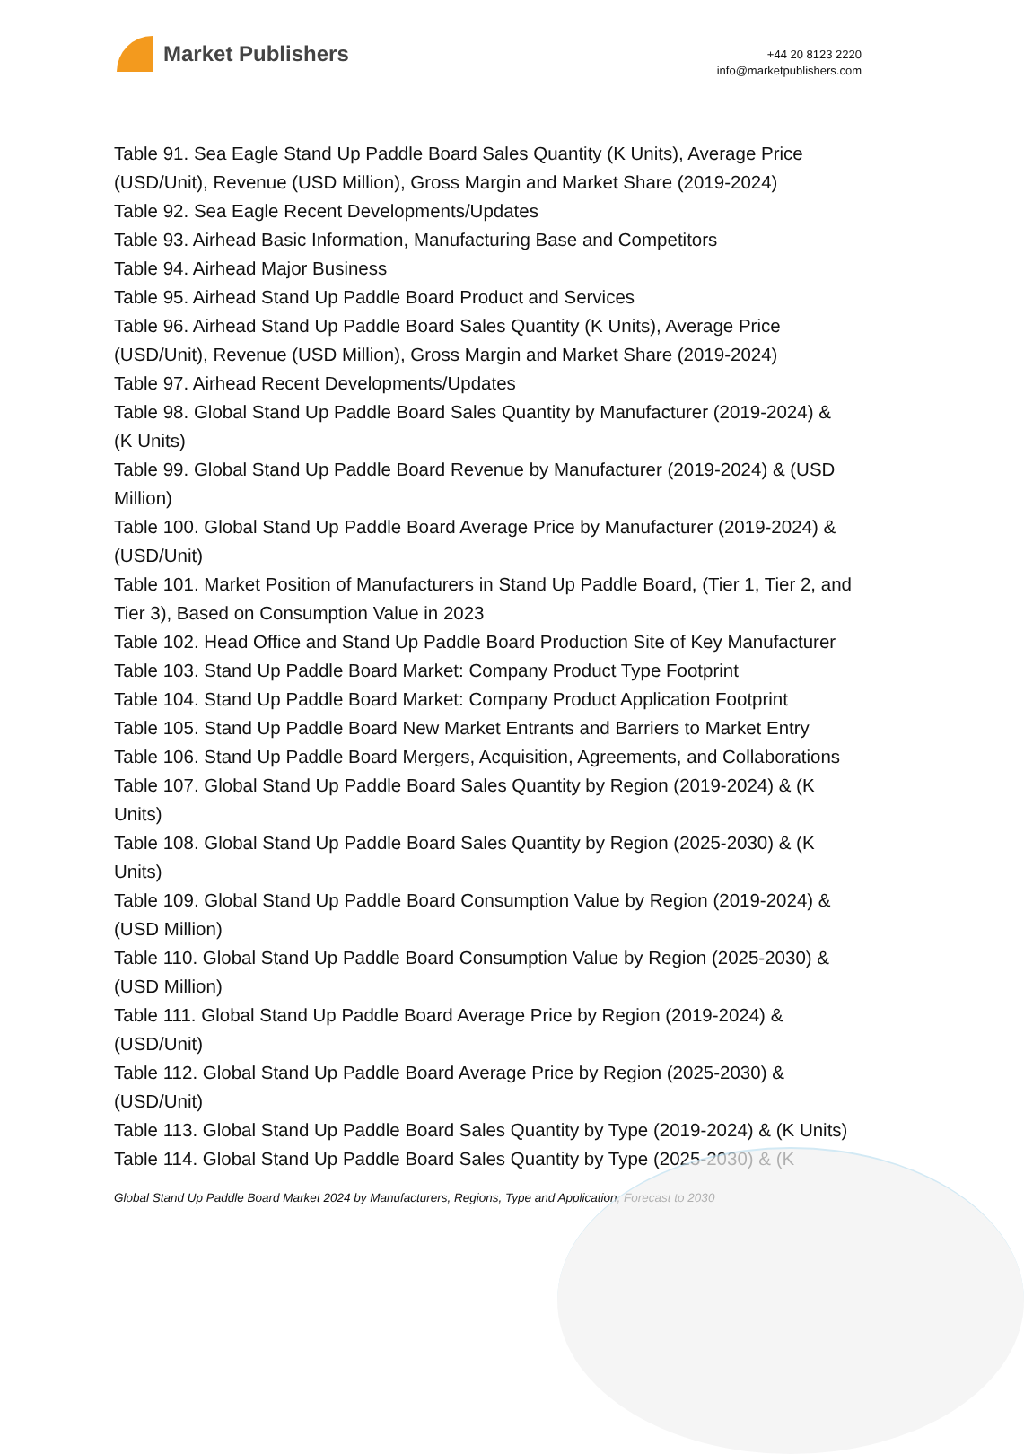Market Publishers
+44 20 8123 2220
info@marketpublishers.com
Table 91. Sea Eagle Stand Up Paddle Board Sales Quantity (K Units), Average Price (USD/Unit), Revenue (USD Million), Gross Margin and Market Share (2019-2024)
Table 92. Sea Eagle Recent Developments/Updates
Table 93. Airhead Basic Information, Manufacturing Base and Competitors
Table 94. Airhead Major Business
Table 95. Airhead Stand Up Paddle Board Product and Services
Table 96. Airhead Stand Up Paddle Board Sales Quantity (K Units), Average Price (USD/Unit), Revenue (USD Million), Gross Margin and Market Share (2019-2024)
Table 97. Airhead Recent Developments/Updates
Table 98. Global Stand Up Paddle Board Sales Quantity by Manufacturer (2019-2024) & (K Units)
Table 99. Global Stand Up Paddle Board Revenue by Manufacturer (2019-2024) & (USD Million)
Table 100. Global Stand Up Paddle Board Average Price by Manufacturer (2019-2024) & (USD/Unit)
Table 101. Market Position of Manufacturers in Stand Up Paddle Board, (Tier 1, Tier 2, and Tier 3), Based on Consumption Value in 2023
Table 102. Head Office and Stand Up Paddle Board Production Site of Key Manufacturer
Table 103. Stand Up Paddle Board Market: Company Product Type Footprint
Table 104. Stand Up Paddle Board Market: Company Product Application Footprint
Table 105. Stand Up Paddle Board New Market Entrants and Barriers to Market Entry
Table 106. Stand Up Paddle Board Mergers, Acquisition, Agreements, and Collaborations
Table 107. Global Stand Up Paddle Board Sales Quantity by Region (2019-2024) & (K Units)
Table 108. Global Stand Up Paddle Board Sales Quantity by Region (2025-2030) & (K Units)
Table 109. Global Stand Up Paddle Board Consumption Value by Region (2019-2024) & (USD Million)
Table 110. Global Stand Up Paddle Board Consumption Value by Region (2025-2030) & (USD Million)
Table 111. Global Stand Up Paddle Board Average Price by Region (2019-2024) & (USD/Unit)
Table 112. Global Stand Up Paddle Board Average Price by Region (2025-2030) & (USD/Unit)
Table 113. Global Stand Up Paddle Board Sales Quantity by Type (2019-2024) & (K Units)
Table 114. Global Stand Up Paddle Board Sales Quantity by Type (2025-2030) & (K
Global Stand Up Paddle Board Market 2024 by Manufacturers, Regions, Type and Application, Forecast to 2030